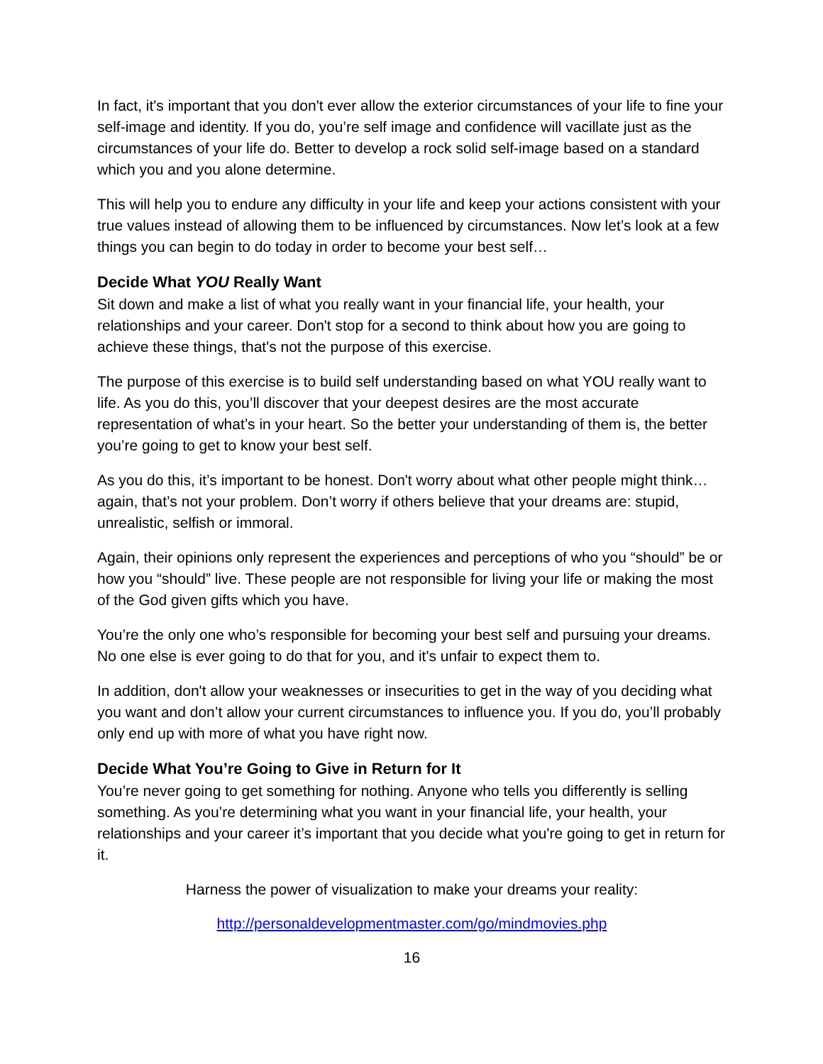In fact, it's important that you don't ever allow the exterior circumstances of your life to fine your self-image and identity. If you do, you’re self image and confidence will vacillate just as the circumstances of your life do. Better to develop a rock solid self-image based on a standard which you and you alone determine.
This will help you to endure any difficulty in your life and keep your actions consistent with your true values instead of allowing them to be influenced by circumstances. Now let’s look at a few things you can begin to do today in order to become your best self…
Decide What YOU Really Want
Sit down and make a list of what you really want in your financial life, your health, your relationships and your career. Don't stop for a second to think about how you are going to achieve these things, that's not the purpose of this exercise.
The purpose of this exercise is to build self understanding based on what YOU really want to life. As you do this, you’ll discover that your deepest desires are the most accurate representation of what’s in your heart. So the better your understanding of them is, the better you’re going to get to know your best self.
As you do this, it’s important to be honest. Don't worry about what other people might think…again, that’s not your problem. Don’t worry if others believe that your dreams are: stupid, unrealistic, selfish or immoral.
Again, their opinions only represent the experiences and perceptions of who you “should” be or how you “should” live. These people are not responsible for living your life or making the most of the God given gifts which you have.
You’re the only one who’s responsible for becoming your best self and pursuing your dreams. No one else is ever going to do that for you, and it's unfair to expect them to.
In addition, don't allow your weaknesses or insecurities to get in the way of you deciding what you want and don’t allow your current circumstances to influence you. If you do, you’ll probably only end up with more of what you have right now.
Decide What You’re Going to Give in Return for It
You’re never going to get something for nothing. Anyone who tells you differently is selling something. As you’re determining what you want in your financial life, your health, your relationships and your career it’s important that you decide what you're going to get in return for it.
Harness the power of visualization to make your dreams your reality:
http://personaldevelopmentmaster.com/go/mindmovies.php
16